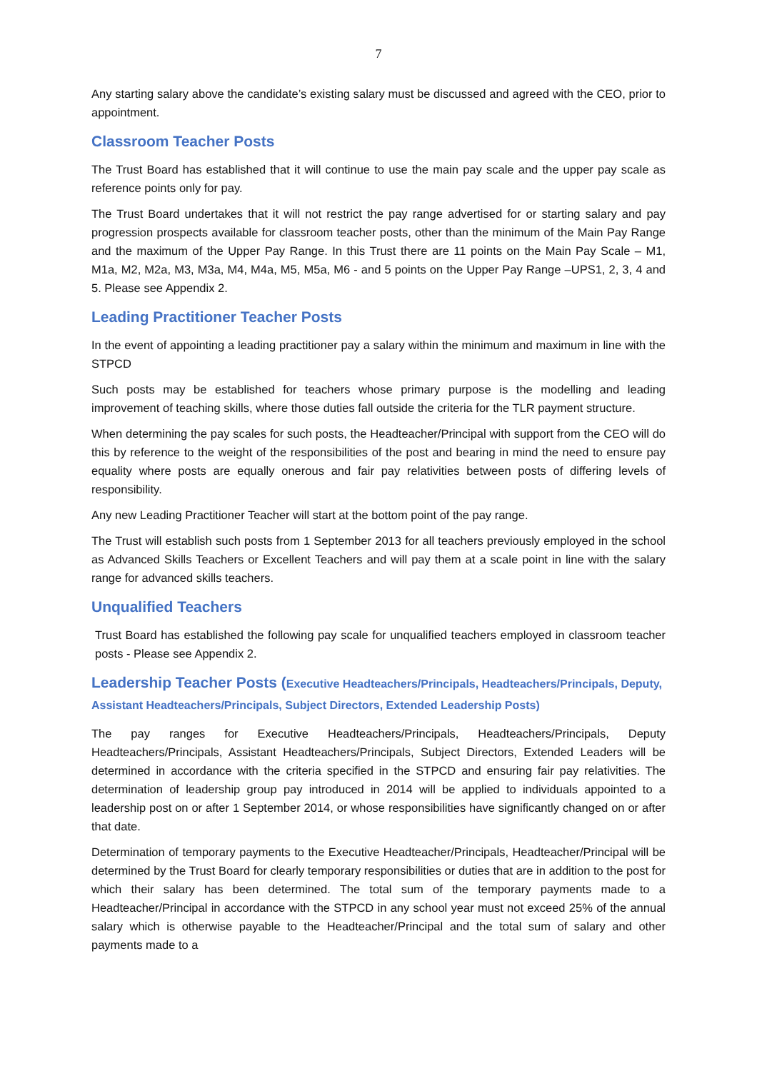7
Any starting salary above the candidate’s existing salary must be discussed and agreed with the CEO, prior to appointment.
Classroom Teacher Posts
The Trust Board has established that it will continue to use the main pay scale and the upper pay scale as reference points only for pay.
The Trust Board undertakes that it will not restrict the pay range advertised for or starting salary and pay progression prospects available for classroom teacher posts, other than the minimum of the Main Pay Range and the maximum of the Upper Pay Range. In this Trust there are 11 points on the Main Pay Scale – M1, M1a, M2, M2a, M3, M3a, M4, M4a, M5, M5a, M6 - and 5 points on the Upper Pay Range –UPS1, 2, 3, 4 and 5. Please see Appendix 2.
Leading Practitioner Teacher Posts
In the event of appointing a leading practitioner pay a salary within the minimum and maximum in line with the STPCD
Such posts may be established for teachers whose primary purpose is the modelling and leading improvement of teaching skills, where those duties fall outside the criteria for the TLR payment structure.
When determining the pay scales for such posts, the Headteacher/Principal with support from the CEO will do this by reference to the weight of the responsibilities of the post and bearing in mind the need to ensure pay equality where posts are equally onerous and fair pay relativities between posts of differing levels of responsibility.
Any new Leading Practitioner Teacher will start at the bottom point of the pay range.
The Trust will establish such posts from 1 September 2013 for all teachers previously employed in the school as Advanced Skills Teachers or Excellent Teachers and will pay them at a scale point in line with the salary range for advanced skills teachers.
Unqualified Teachers
Trust Board has established the following pay scale for unqualified teachers employed in classroom teacher posts - Please see Appendix 2.
Leadership Teacher Posts (Executive Headteachers/Principals, Headteachers/Principals, Deputy, Assistant Headteachers/Principals, Subject Directors, Extended Leadership Posts)
The pay ranges for Executive Headteachers/Principals, Headteachers/Principals, Deputy Headteachers/Principals, Assistant Headteachers/Principals, Subject Directors, Extended Leaders will be determined in accordance with the criteria specified in the STPCD and ensuring fair pay relativities. The determination of leadership group pay introduced in 2014 will be applied to individuals appointed to a leadership post on or after 1 September 2014, or whose responsibilities have significantly changed on or after that date.
Determination of temporary payments to the Executive Headteacher/Principals, Headteacher/Principal will be determined by the Trust Board for clearly temporary responsibilities or duties that are in addition to the post for which their salary has been determined. The total sum of the temporary payments made to a Headteacher/Principal in accordance with the STPCD in any school year must not exceed 25% of the annual salary which is otherwise payable to the Headteacher/Principal and the total sum of salary and other payments made to a